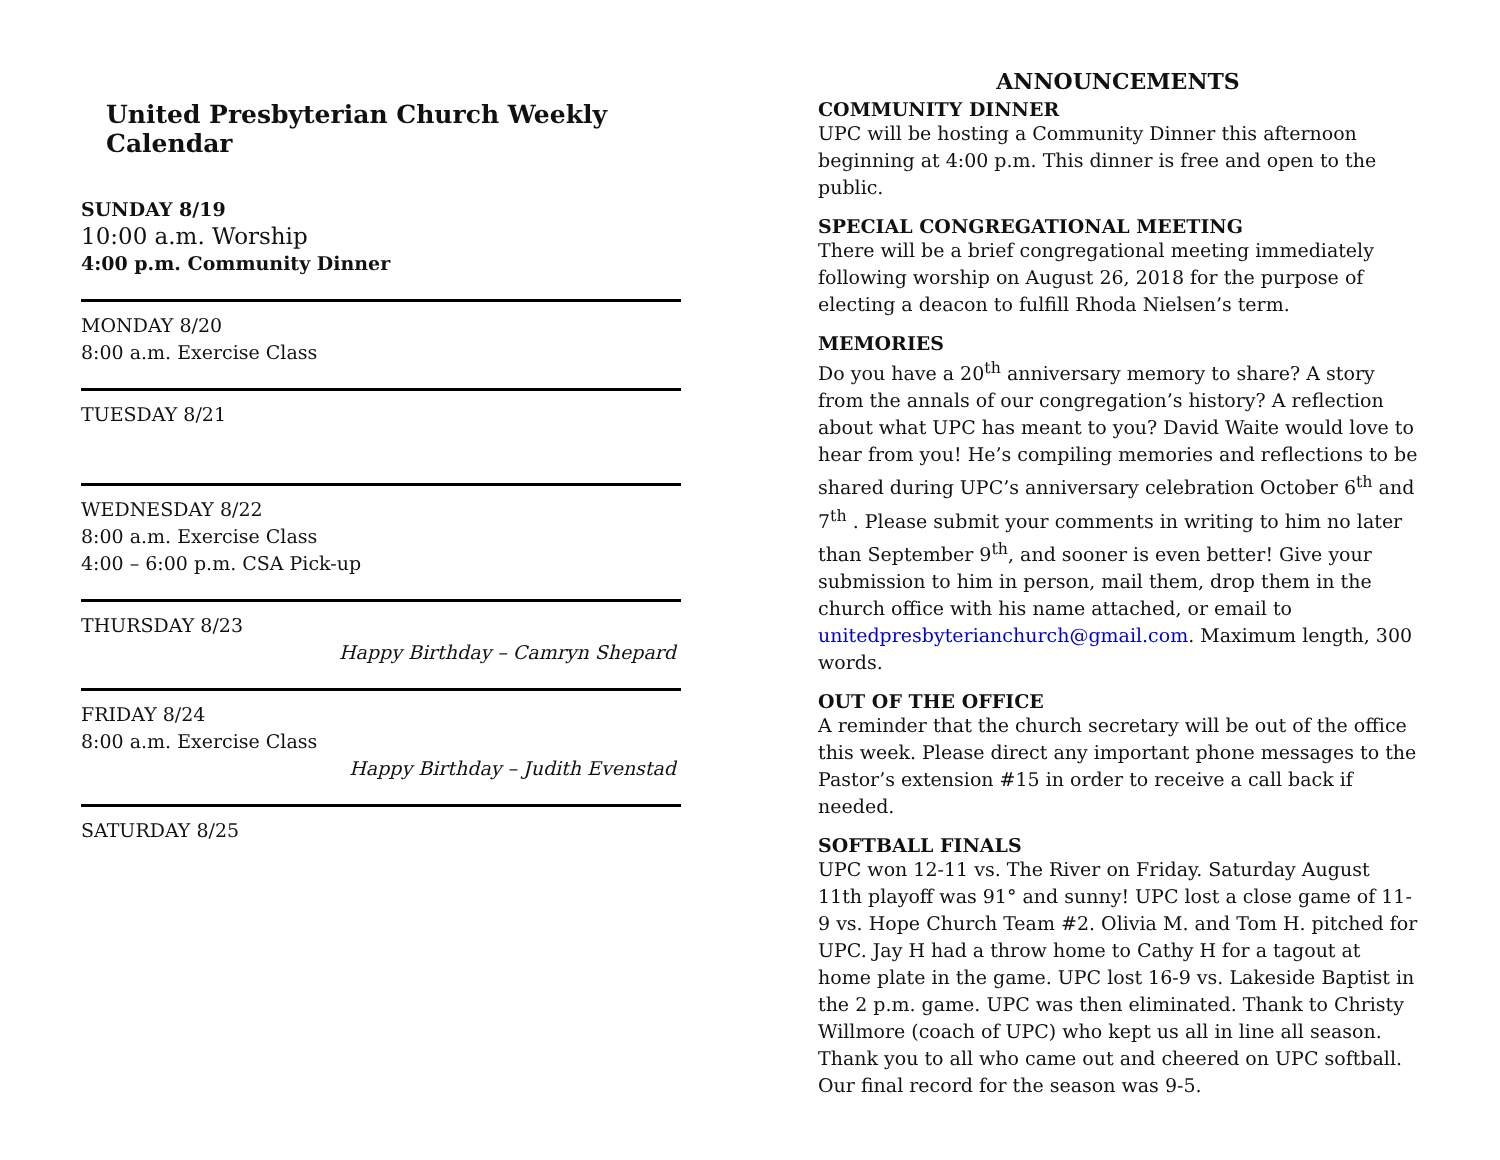United Presbyterian Church Weekly Calendar
SUNDAY 8/19
10:00 a.m. Worship
4:00 p.m. Community Dinner
MONDAY 8/20
8:00 a.m. Exercise Class
TUESDAY 8/21
WEDNESDAY 8/22
8:00 a.m. Exercise Class
4:00 – 6:00 p.m. CSA Pick-up
THURSDAY 8/23
Happy Birthday – Camryn Shepard
FRIDAY 8/24
8:00 a.m. Exercise Class
Happy Birthday – Judith Evenstad
SATURDAY 8/25
ANNOUNCEMENTS
COMMUNITY DINNER
UPC will be hosting a Community Dinner this afternoon beginning at 4:00 p.m. This dinner is free and open to the public.
SPECIAL CONGREGATIONAL MEETING
There will be a brief congregational meeting immediately following worship on August 26, 2018 for the purpose of electing a deacon to fulfill Rhoda Nielsen’s term.
MEMORIES
Do you have a 20<sup>th</sup> anniversary memory to share? A story from the annals of our congregation’s history? A reflection about what UPC has meant to you? David Waite would love to hear from you! He’s compiling memories and reflections to be shared during UPC’s anniversary celebration October 6<sup>th</sup> and 7<sup>th</sup> . Please submit your comments in writing to him no later than September 9<sup>th</sup>, and sooner is even better! Give your submission to him in person, mail them, drop them in the church office with his name attached, or email to unitedpresbyterianchurch@gmail.com. Maximum length, 300 words.
OUT OF THE OFFICE
A reminder that the church secretary will be out of the office this week. Please direct any important phone messages to the Pastor’s extension #15 in order to receive a call back if needed.
SOFTBALL FINALS
UPC won 12-11 vs. The River on Friday. Saturday August 11th playoff was 91° and sunny! UPC lost a close game of 11-9 vs. Hope Church Team #2. Olivia M. and Tom H. pitched for UPC. Jay H had a throw home to Cathy H for a tagout at home plate in the game. UPC lost 16-9 vs. Lakeside Baptist in the 2 p.m. game. UPC was then eliminated. Thank to Christy Willmore (coach of UPC) who kept us all in line all season. Thank you to all who came out and cheered on UPC softball. Our final record for the season was 9-5.